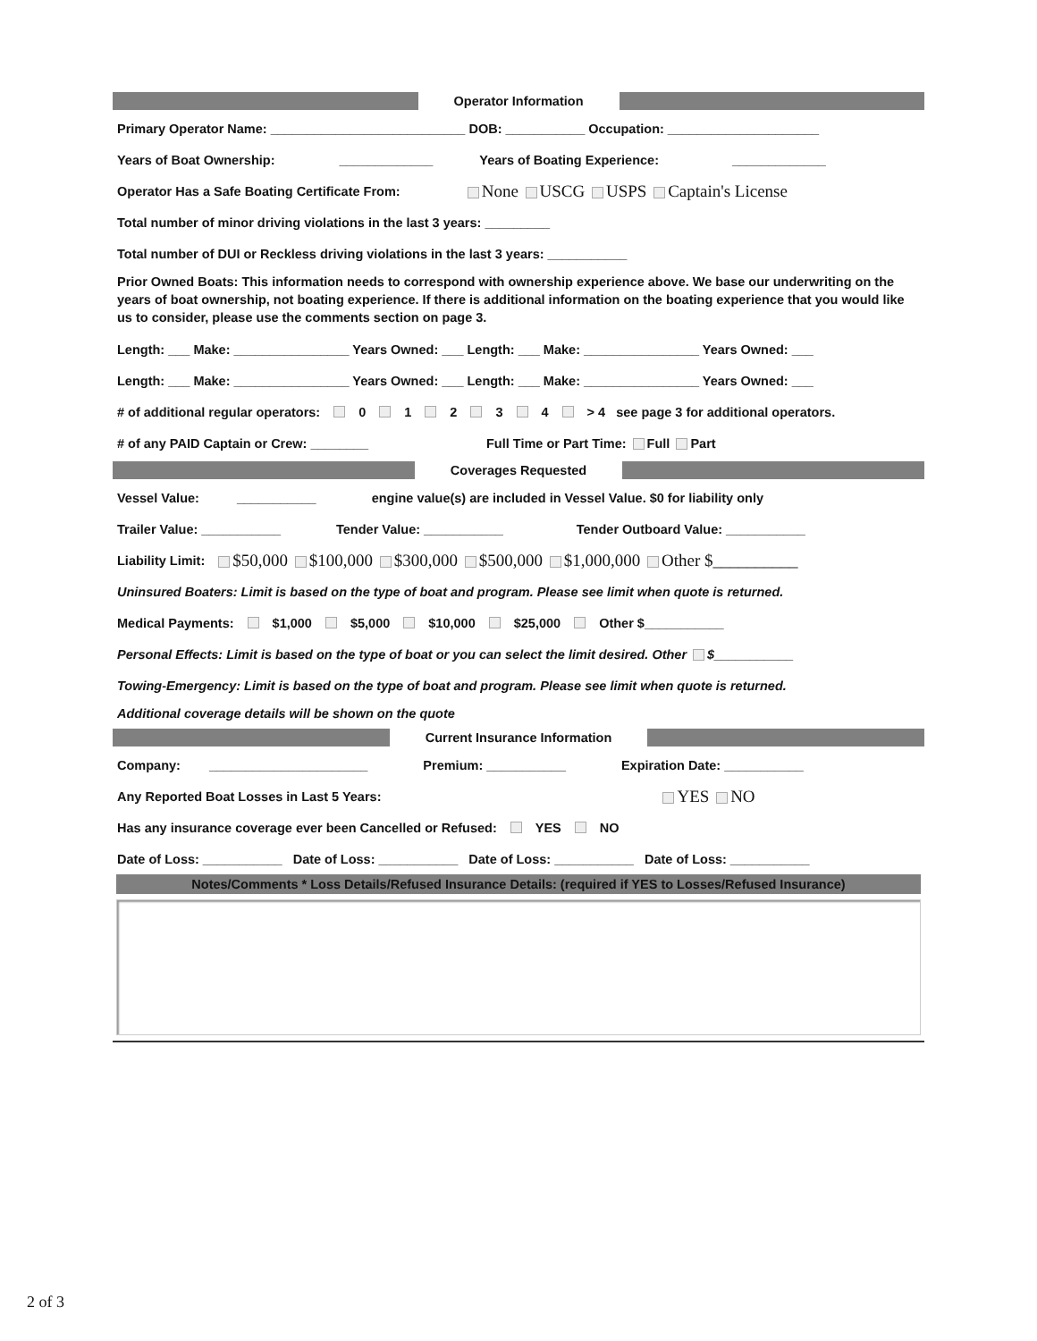Operator Information
Primary Operator Name: ___________________________ DOB: ___________ Occupation: _____________________
Years of Boat Ownership: _____________ Years of Boating Experience: _____________
Operator Has a Safe Boating Certificate From: None USCG USPS Captain's License
Total number of minor driving violations in the last 3 years: _________
Total number of DUI or Reckless driving violations in the last 3 years: ___________
Prior Owned Boats: This information needs to correspond with ownership experience above. We base our underwriting on the years of boat ownership, not boating experience. If there is additional information on the boating experience that you would like us to consider, please use the comments section on page 3.
Length: ___ Make: ________________ Years Owned: ___ Length: ___ Make: ________________ Years Owned: ___
Length: ___ Make: ________________ Years Owned: ___ Length: ___ Make: ________________ Years Owned: ___
# of additional regular operators: 0 1 2 3 4 > 4 see page 3 for additional operators.
# of any PAID Captain or Crew: ________ Full Time or Part Time: Full Part
Coverages Requested
Vessel Value: ___________ engine value(s) are included in Vessel Value. $0 for liability only
Trailer Value: ___________ Tender Value: ___________ Tender Outboard Value: ___________
Liability Limit: $50,000 $100,000 $300,000 $500,000 $1,000,000 Other $__________
Uninsured Boaters: Limit is based on the type of boat and program. Please see limit when quote is returned.
Medical Payments: $1,000 $5,000 $10,000 $25,000 Other $___________
Personal Effects: Limit is based on the type of boat or you can select the limit desired. Other $___________
Towing-Emergency: Limit is based on the type of boat and program. Please see limit when quote is returned.
Additional coverage details will be shown on the quote
Current Insurance Information
Company: ______________________ Premium: ___________ Expiration Date: ___________
Any Reported Boat Losses in Last 5 Years: YES NO
Has any insurance coverage ever been Cancelled or Refused: YES NO
Date of Loss: ___________ Date of Loss: ___________ Date of Loss: ___________ Date of Loss: ___________
Notes/Comments * Loss Details/Refused Insurance Details: (required if YES to Losses/Refused Insurance)
2 of 3